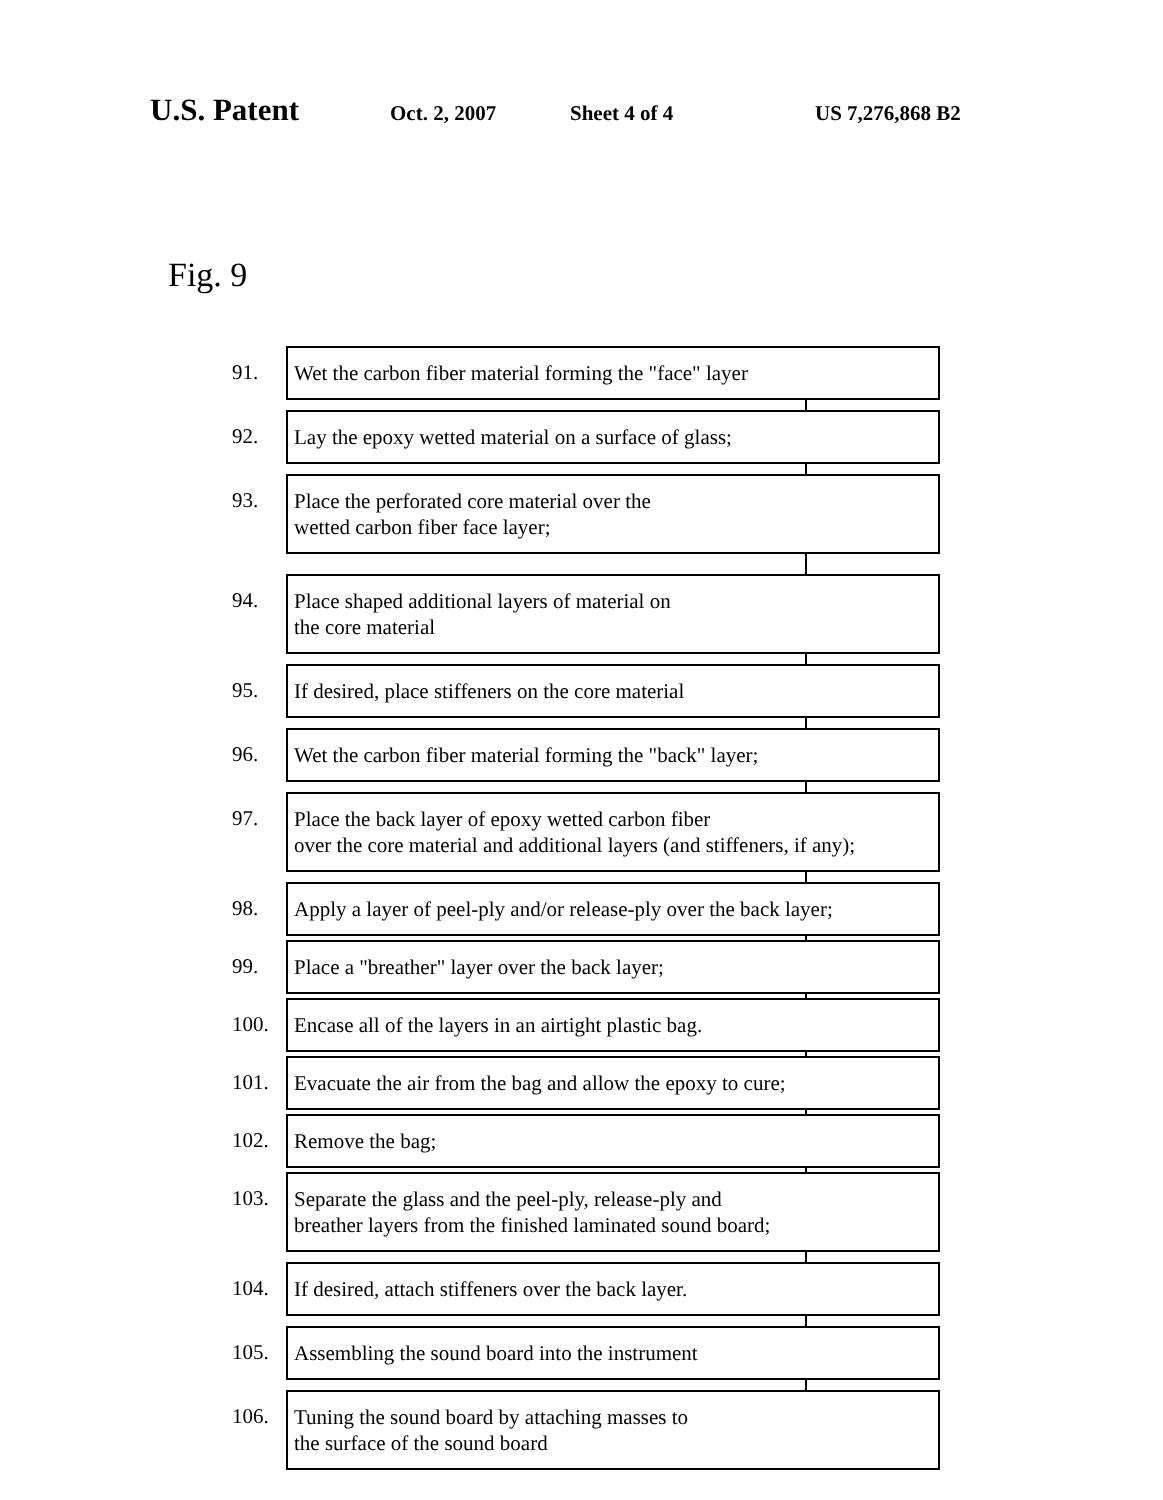U.S. Patent Oct. 2, 2007 Sheet 4 of 4 US 7,276,868 B2
Fig. 9
91.
Wet the carbon fiber material forming the "face" layer
92.
Lay the epoxy wetted material on a surface of glass;
93.
Place the perforated core material over the
wetted carbon fiber face layer;
94.
Place shaped additional layers of material on
the core material
95.
If desired, place stiffeners on the core material
96.
Wet the carbon fiber material forming the "back" layer;
97.
Place the back layer of epoxy wetted carbon fiber
over the core material and additional layers (and stiffeners, if any);
98.
Apply a layer of peel-ply and/or release-ply over the back layer;
99.
Place a "breather" layer over the back layer;
100.
Encase all of the layers in an airtight plastic bag.
101.
Evacuate the air from the bag and allow the epoxy to cure;
102.
Remove the bag;
103.
Separate the glass and the peel-ply, release-ply and
breather layers from the finished laminated sound board;
104.
If desired, attach stiffeners over the back layer.
105.
Assembling the sound board into the instrument
106.
Tuning the sound board by attaching masses to
the surface of the sound board